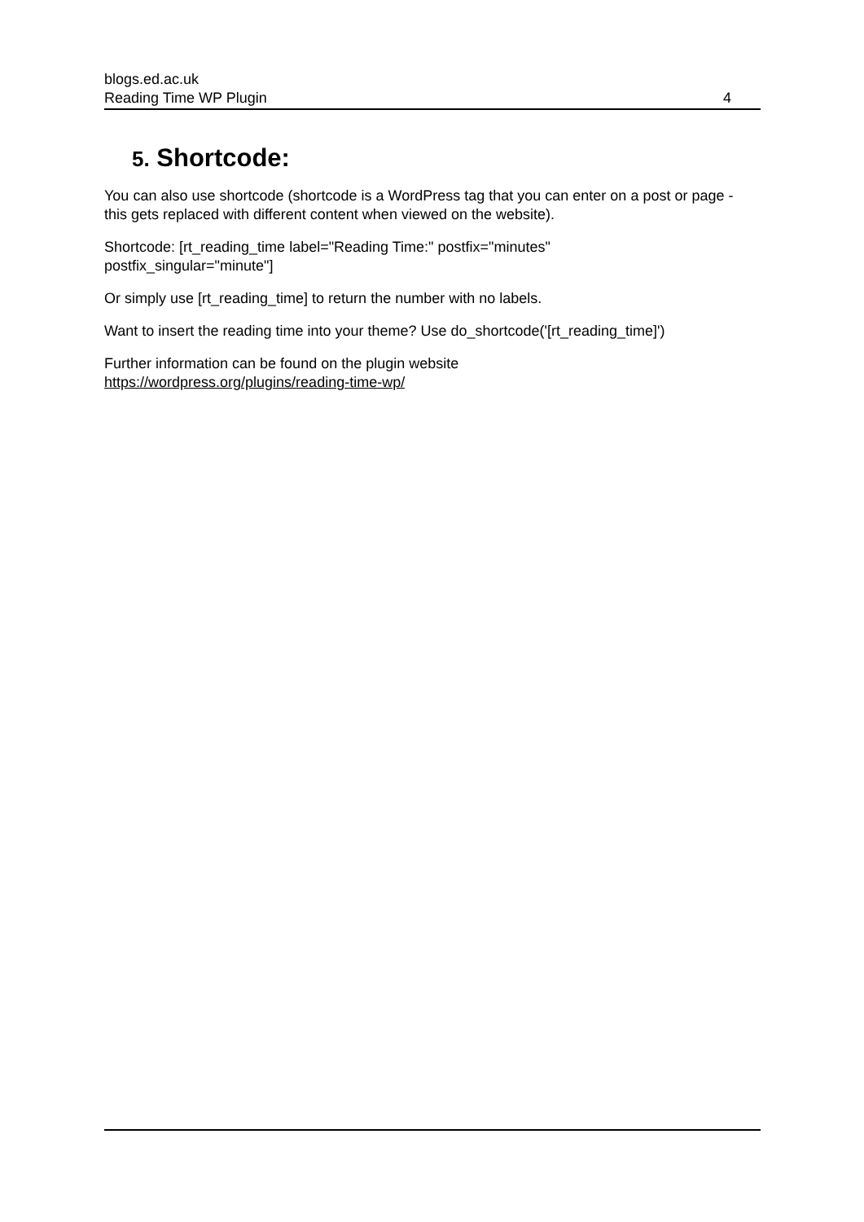blogs.ed.ac.uk
Reading Time WP Plugin 4
5. Shortcode:
You can also use shortcode (shortcode is a WordPress tag that you can enter on a post or page - this gets replaced with different content when viewed on the website).
Shortcode: [rt_reading_time label="Reading Time:" postfix="minutes"
postfix_singular="minute"]
Or simply use [rt_reading_time] to return the number with no labels.
Want to insert the reading time into your theme? Use do_shortcode('[rt_reading_time]')
Further information can be found on the plugin website
https://wordpress.org/plugins/reading-time-wp/